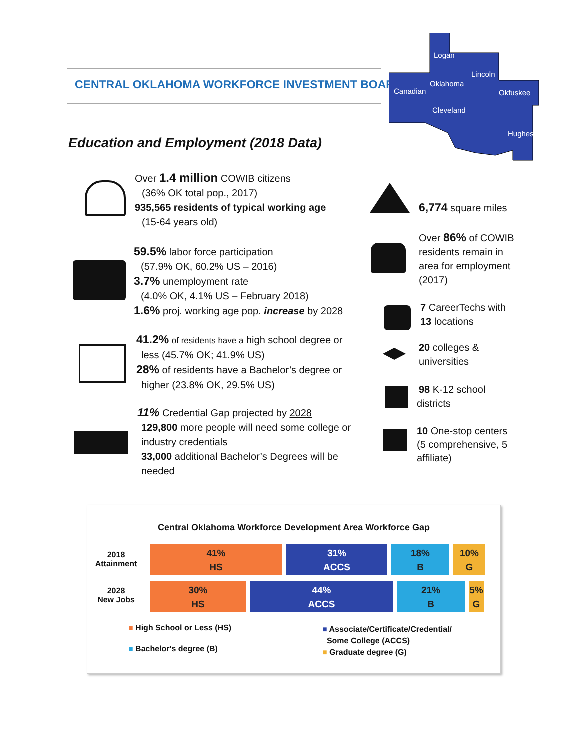CENTRAL OKLAHOMA WORKFORCE INVESTMENT BOARD
Logan
Lincoln
Oklahoma
Canadian
Okfuskee
Cleveland
Hughes
Education and Employment (2018 Data)
Over 1.4 million COWIB citizens
(36% OK total pop., 2017)
935,565 residents of typical working age
(15-64 years old)
59.5% labor force participation
(57.9% OK, 60.2% US – 2016)
3.7% unemployment rate
(4.0% OK, 4.1% US – February 2018)
1.6% proj. working age pop. increase by 2028
41.2% of residents have a high school degree or
less (45.7% OK; 41.9% US)
28% of residents have a Bachelor’s degree or
higher (23.8% OK, 29.5% US)
11% Credential Gap projected by 2028
129,800 more people will need some college or industry credentials
33,000 additional Bachelor’s Degrees will be needed
6,774 square miles
Over 86% of COWIB residents remain in area for employment (2017)
7 CareerTechs with
13 locations
20 colleges &
universities
98 K-12 school
districts
10 One-stop centers
(5 comprehensive, 5
affiliate)
Central Oklahoma Workforce Development Area Workforce Gap
2018
Attainment
41%
HS
31%
ACCS
18%
B
10%
G
2028
New Jobs
30%
HS
44%
ACCS
21%
B
5%
G
■ High School or Less (HS)
■ Bachelor's degree (B)
■ Associate/Certificate/Credential/
Some College (ACCS)
■ Graduate degree (G)